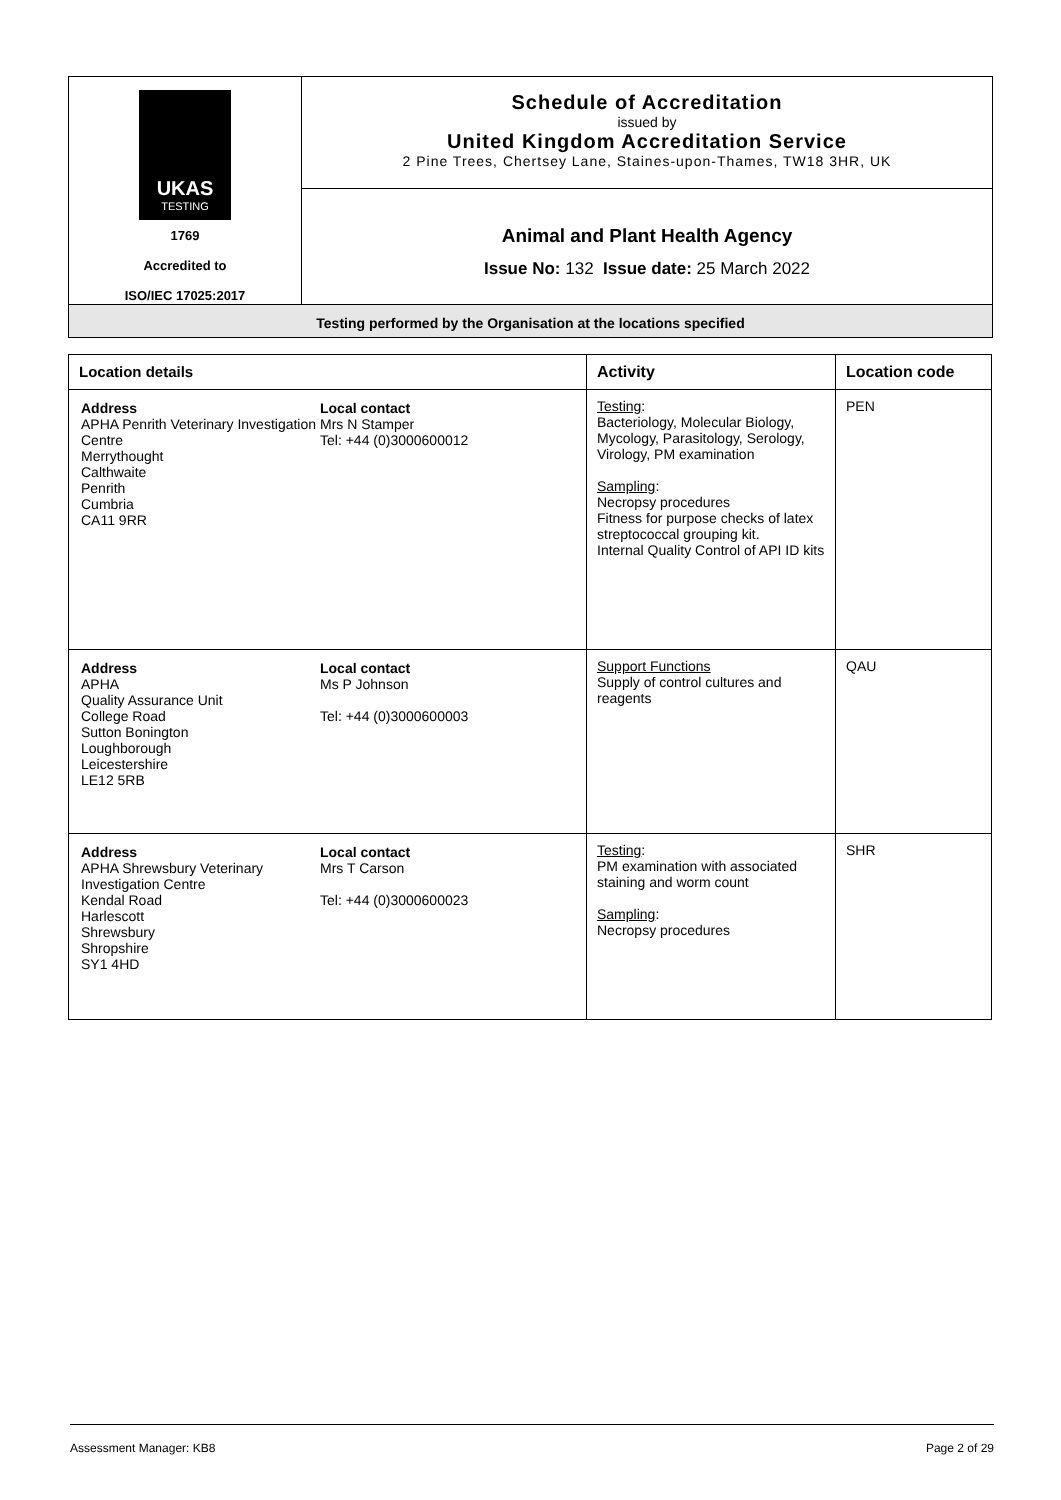| UKAS TESTING 1769 Accredited to ISO/IEC 17025:2017 | Schedule of Accreditation issued by United Kingdom Accreditation Service 2 Pine Trees, Chertsey Lane, Staines-upon-Thames, TW18 3HR, UK |
| | Animal and Plant Health Agency Issue No: 132 Issue date: 25 March 2022 |
| Testing performed by the Organisation at the locations specified | |
| Location details | Activity | Location code |
| --- | --- | --- |
| / Address APHA Penrith Veterinary Investigation Centre Merrythought Calthwaite Penrith Cumbria CA11 9RR / Local contact Mrs N Stamper Tel: +44 (0)3000600012 / | Testing : Bacteriology, Molecular Biology, Mycology, Parasitology, Serology, Virology, PM examination Sampling : Necropsy procedures Fitness for purpose checks of latex streptococcal grouping kit. Internal Quality Control of API ID kits | PEN |
| / Address APHA Quality Assurance Unit College Road Sutton Bonington Loughborough Leicestershire LE12 5RB / Local contact Ms P Johnson Tel: +44 (0)3000600003 / | Support Functions Supply of control cultures and reagents | QAU |
| / Address APHA Shrewsbury Veterinary Investigation Centre Kendal Road Harlescott Shrewsbury Shropshire SY1 4HD / Local contact Mrs T Carson Tel: +44 (0)3000600023 / | Testing : PM examination with associated staining and worm count Sampling : Necropsy procedures | SHR |
Assessment Manager: KB8 Page 2 of 29